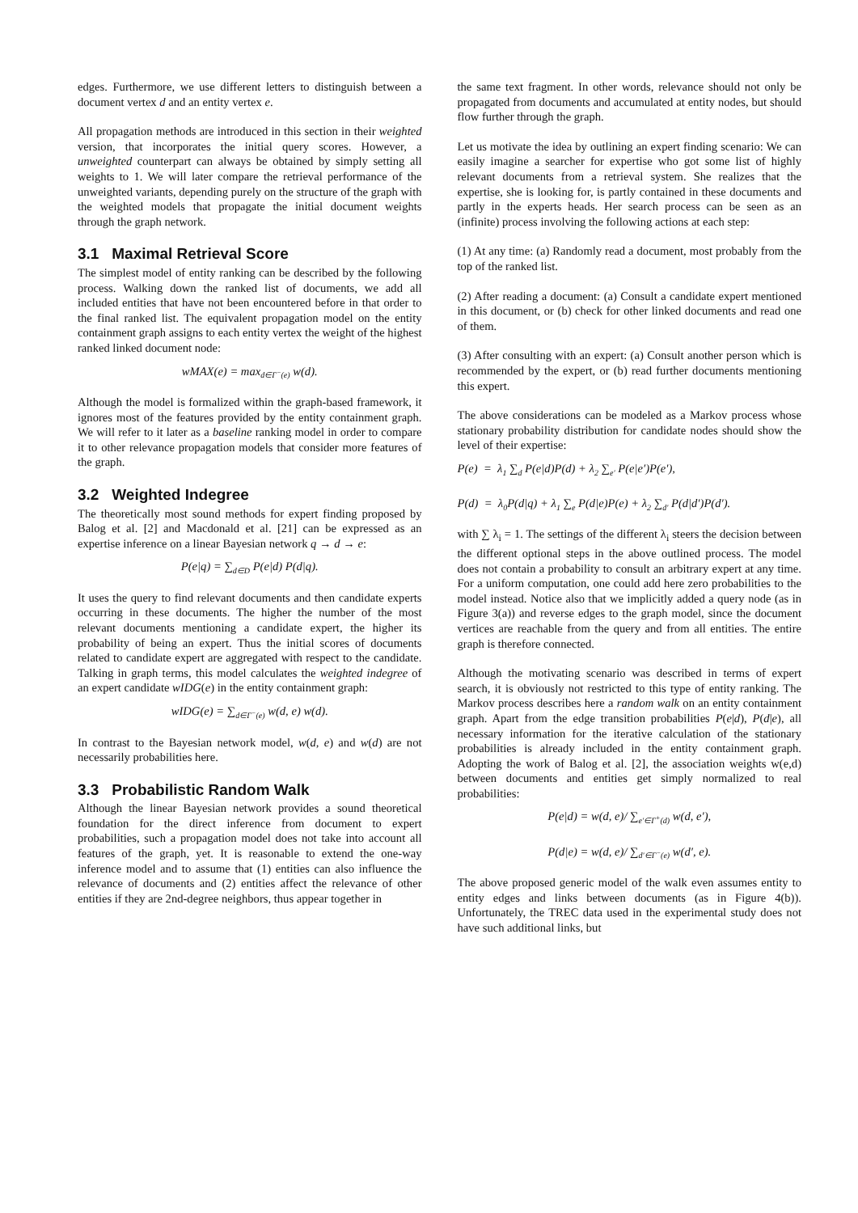edges. Furthermore, we use different letters to distinguish between a document vertex d and an entity vertex e.
All propagation methods are introduced in this section in their weighted version, that incorporates the initial query scores. However, a unweighted counterpart can always be obtained by simply setting all weights to 1. We will later compare the retrieval performance of the unweighted variants, depending purely on the structure of the graph with the weighted models that propagate the initial document weights through the graph network.
3.1 Maximal Retrieval Score
The simplest model of entity ranking can be described by the following process. Walking down the ranked list of documents, we add all included entities that have not been encountered before in that order to the final ranked list. The equivalent propagation model on the entity containment graph assigns to each entity vertex the weight of the highest ranked linked document node:
wMAX(e) = max<sub>d∈Γ<sup>−</sup>(e)</sub> w(d).
Although the model is formalized within the graph-based framework, it ignores most of the features provided by the entity containment graph. We will refer to it later as a baseline ranking model in order to compare it to other relevance propagation models that consider more features of the graph.
3.2 Weighted Indegree
The theoretically most sound methods for expert finding proposed by Balog et al. [2] and Macdonald et al. [21] can be expressed as an expertise inference on a linear Bayesian network q → d → e:
P(e|q) = ∑<sub>d∈D</sub> P(e|d) P(d|q).
It uses the query to find relevant documents and then candidate experts occurring in these documents. The higher the number of the most relevant documents mentioning a candidate expert, the higher its probability of being an expert. Thus the initial scores of documents related to candidate expert are aggregated with respect to the candidate. Talking in graph terms, this model calculates the weighted indegree of an expert candidate wIDG(e) in the entity containment graph:
wIDG(e) = ∑<sub>d∈Γ<sup>−</sup>(e)</sub> w(d, e) w(d).
In contrast to the Bayesian network model, w(d, e) and w(d) are not necessarily probabilities here.
3.3 Probabilistic Random Walk
Although the linear Bayesian network provides a sound theoretical foundation for the direct inference from document to expert probabilities, such a propagation model does not take into account all features of the graph, yet. It is reasonable to extend the one-way inference model and to assume that (1) entities can also influence the relevance of documents and (2) entities affect the relevance of other entities if they are 2nd-degree neighbors, thus appear together in
the same text fragment. In other words, relevance should not only be propagated from documents and accumulated at entity nodes, but should flow further through the graph.
Let us motivate the idea by outlining an expert finding scenario: We can easily imagine a searcher for expertise who got some list of highly relevant documents from a retrieval system. She realizes that the expertise, she is looking for, is partly contained in these documents and partly in the experts heads. Her search process can be seen as an (infinite) process involving the following actions at each step:
(1) At any time: (a) Randomly read a document, most probably from the top of the ranked list.
(2) After reading a document: (a) Consult a candidate expert mentioned in this document, or (b) check for other linked documents and read one of them.
(3) After consulting with an expert: (a) Consult another person which is recommended by the expert, or (b) read further documents mentioning this expert.
The above considerations can be modeled as a Markov process whose stationary probability distribution for candidate nodes should show the level of their expertise:
P(e) = λ<sub>1</sub> ∑<sub>d</sub> P(e|d)P(d) + λ<sub>2</sub> ∑<sub>e′</sub> P(e|e′)P(e′),
P(d) = λ<sub>0</sub>P(d|q) + λ<sub>1</sub> ∑<sub>e</sub> P(d|e)P(e) + λ<sub>2</sub> ∑<sub>d′</sub> P(d|d′)P(d′).
with ∑ λ<sub>i</sub> = 1. The settings of the different λ<sub>i</sub> steers the decision between the different optional steps in the above outlined process. The model does not contain a probability to consult an arbitrary expert at any time. For a uniform computation, one could add here zero probabilities to the model instead. Notice also that we implicitly added a query node (as in Figure 3(a)) and reverse edges to the graph model, since the document vertices are reachable from the query and from all entities. The entire graph is therefore connected.
Although the motivating scenario was described in terms of expert search, it is obviously not restricted to this type of entity ranking. The Markov process describes here a random walk on an entity containment graph. Apart from the edge transition probabilities P(e|d), P(d|e), all necessary information for the iterative calculation of the stationary probabilities is already included in the entity containment graph. Adopting the work of Balog et al. [2], the association weights w(e,d) between documents and entities get simply normalized to real probabilities:
P(e|d) = w(d, e)/ ∑<sub>e′∈Γ<sup>+</sup>(d)</sub> w(d, e′),
P(d|e) = w(d, e)/ ∑<sub>d′∈Γ<sup>−</sup>(e)</sub> w(d′, e).
The above proposed generic model of the walk even assumes entity to entity edges and links between documents (as in Figure 4(b)). Unfortunately, the TREC data used in the experimental study does not have such additional links, but